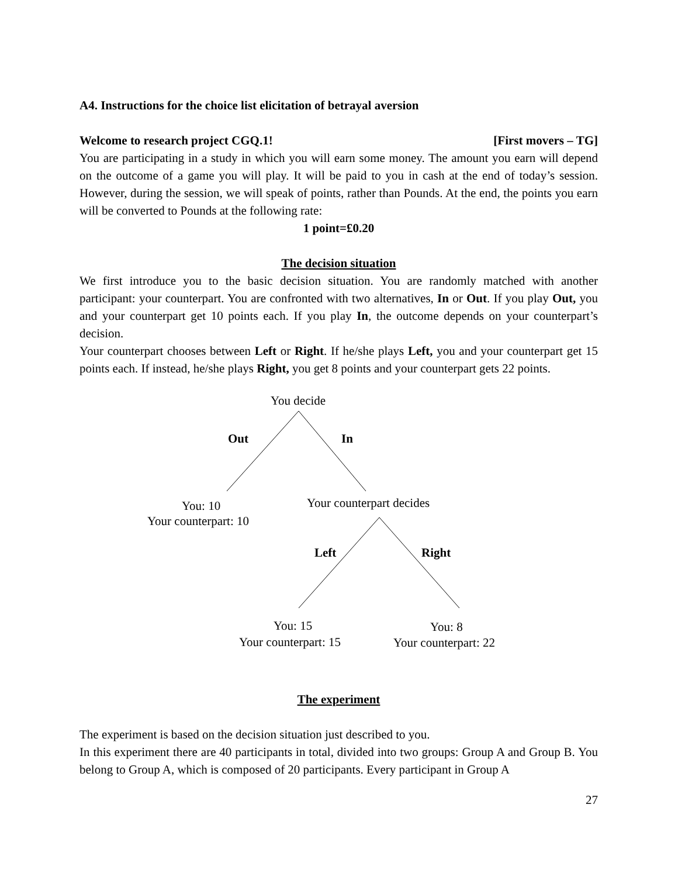A4. Instructions for the choice list elicitation of betrayal aversion
Welcome to research project CGQ.1! [First movers – TG]
You are participating in a study in which you will earn some money. The amount you earn will depend on the outcome of a game you will play. It will be paid to you in cash at the end of today’s session. However, during the session, we will speak of points, rather than Pounds. At the end, the points you earn will be converted to Pounds at the following rate:
1 point=£0.20
The decision situation
We first introduce you to the basic decision situation. You are randomly matched with another participant: your counterpart. You are confronted with two alternatives, In or Out. If you play Out, you and your counterpart get 10 points each. If you play In, the outcome depends on your counterpart’s decision.
Your counterpart chooses between Left or Right. If he/she plays Left, you and your counterpart get 15 points each. If instead, he/she plays Right, you get 8 points and your counterpart gets 22 points.
You decide
Out In
You: 10
Your counterpart: 10
Your counterpart decides
Left Right
You: 15
Your counterpart: 15
You: 8
Your counterpart: 22
The experiment
The experiment is based on the decision situation just described to you.
In this experiment there are 40 participants in total, divided into two groups: Group A and Group B. You belong to Group A, which is composed of 20 participants. Every participant in Group A
27